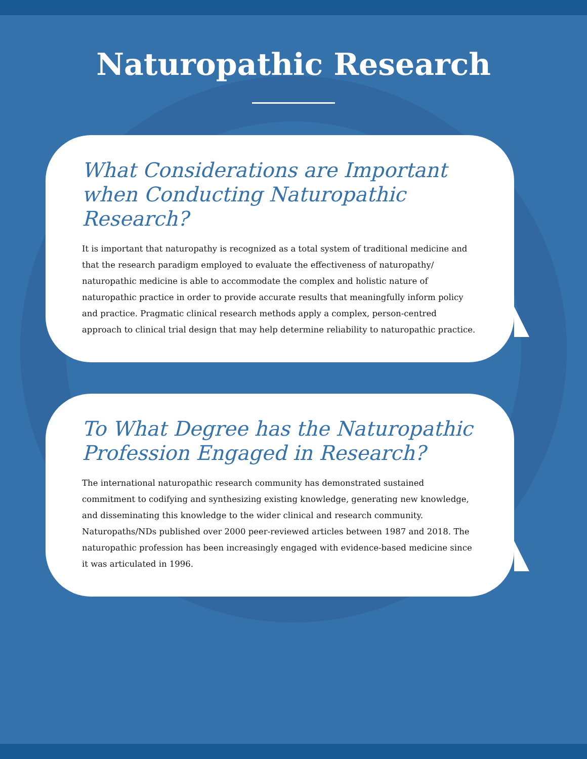Naturopathic Research
What Considerations are Important when Conducting Naturopathic Research?
It is important that naturopathy is recognized as a total system of traditional medicine and that the research paradigm employed to evaluate the effectiveness of naturopathy/ naturopathic medicine is able to accommodate the complex and holistic nature of naturopathic practice in order to provide accurate results that meaningfully inform policy and practice. Pragmatic clinical research methods apply a complex, person-centred approach to clinical trial design that may help determine reliability to naturopathic practice.
To What Degree has the Naturopathic Profession Engaged in Research?
The international naturopathic research community has demonstrated sustained commitment to codifying and synthesizing existing knowledge, generating new knowledge, and disseminating this knowledge to the wider clinical and research community. Naturopaths/NDs published over 2000 peer-reviewed articles between 1987 and 2018. The naturopathic profession has been increasingly engaged with evidence-based medicine since it was articulated in 1996.